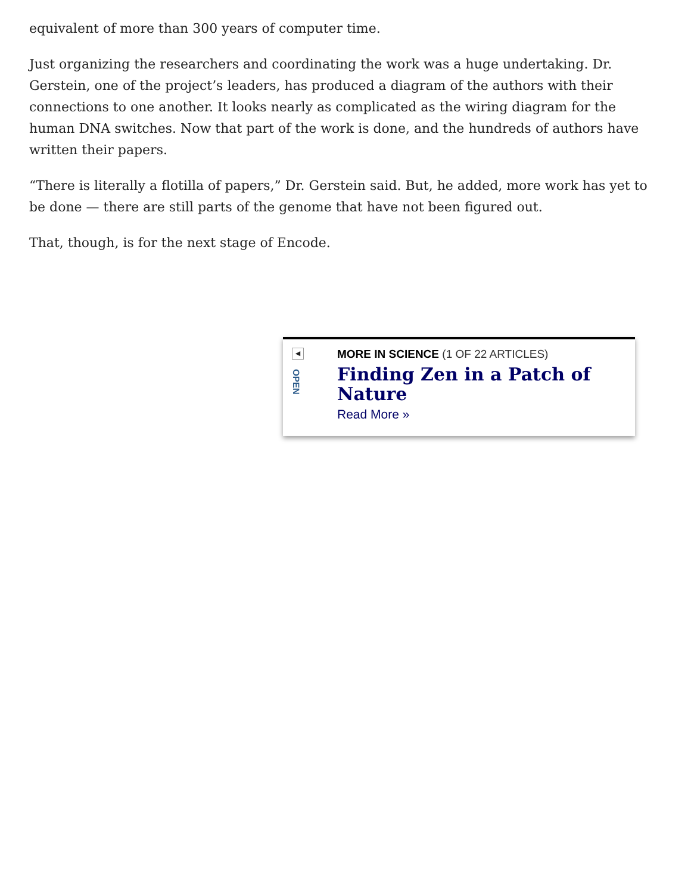equivalent of more than 300 years of computer time.
Just organizing the researchers and coordinating the work was a huge undertaking. Dr. Gerstein, one of the project’s leaders, has produced a diagram of the authors with their connections to one another. It looks nearly as complicated as the wiring diagram for the human DNA switches. Now that part of the work is done, and the hundreds of authors have written their papers.
“There is literally a flotilla of papers,” Dr. Gerstein said. But, he added, more work has yet to be done — there are still parts of the genome that have not been figured out.
That, though, is for the next stage of Encode.
◀
OPEN
MORE IN SCIENCE (1 OF 22 ARTICLES)
Finding Zen in a Patch of
Nature
Read More »